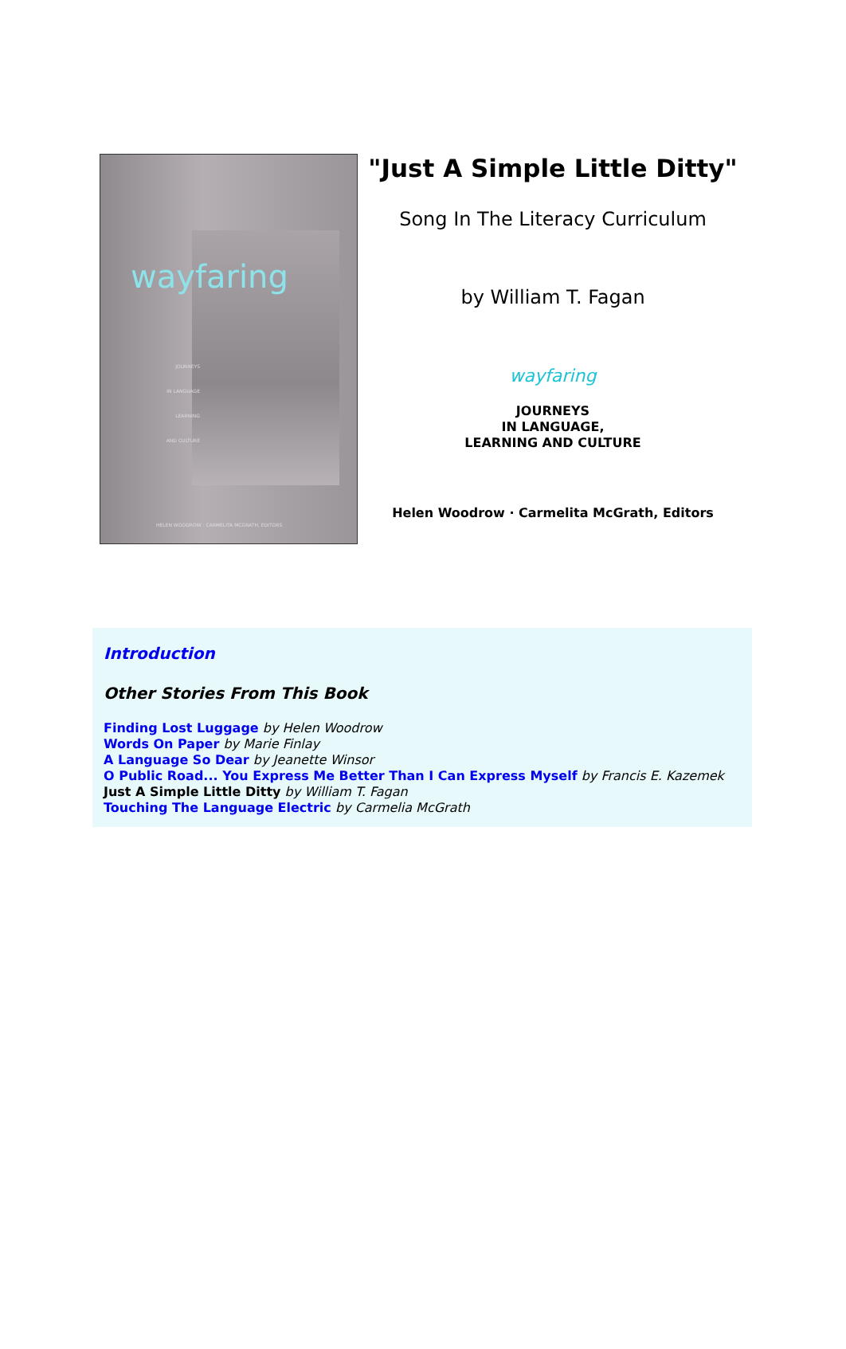wayfaring
JOURNEYS
IN LANGUAGE
LEARNING
AND CULTURE
HELEN WOODROW · CARMELITA MCGRATH, EDITORS
"Just A Simple Little Ditty"
Song In The Literacy Curriculum
by William T. Fagan
wayfaring
JOURNEYS
IN LANGUAGE,
LEARNING AND CULTURE
Helen Woodrow · Carmelita McGrath, Editors
Introduction
Other Stories From This Book
Finding Lost Luggage by Helen Woodrow
Words On Paper by Marie Finlay
A Language So Dear by Jeanette Winsor
O Public Road... You Express Me Better Than I Can Express Myself by Francis E. Kazemek
Just A Simple Little Ditty by William T. Fagan
Touching The Language Electric by Carmelia McGrath